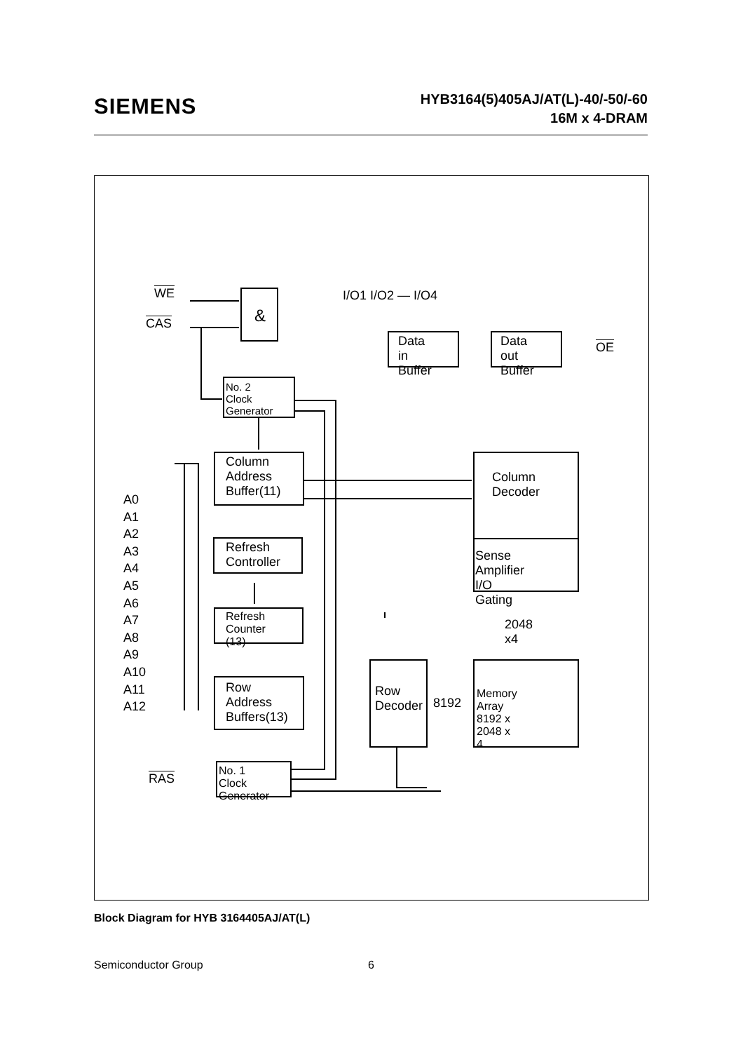SIEMENS
HYB3164(5)405AJ/AT(L)-40/-50/-60
16M x 4-DRAM
I/O1 I/O2 — I/O4
WE
CAS &
Data in Buffer Data out Buffer OE
No. 2 Clock Generator
Column Address Buffer(11)
Column Decoder
Sense Amplifier I/O Gating
Refresh Controller
Refresh Counter (13)
Row Address Buffers(13) Row Decoder Memory Array 8192 x 2048 x 4
2048 x4
8192
A0
A1
A2
A3
A4
A5
A6
A7
A8
A9
A10
A11
A12
RAS
No. 1 Clock Generator
Block Diagram for HYB 3164405AJ/AT(L)
Semiconductor Group 6